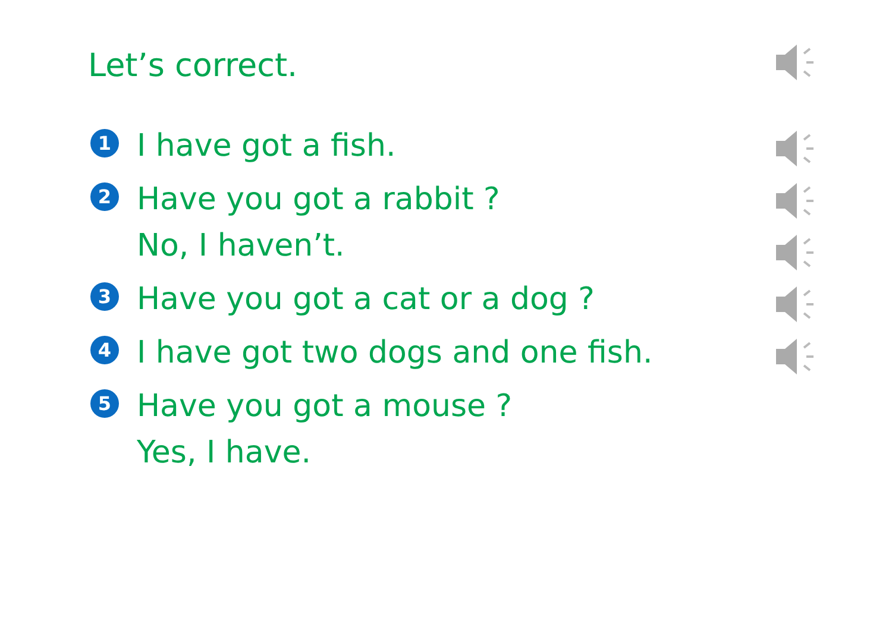Let’s correct.
1
I have got a fish.
2
Have you got a rabbit ?
No, I haven’t.
3
Have you got a cat or a dog ?
4
I have got two dogs and one fish.
5
Have you got a mouse ?
Yes, I have.